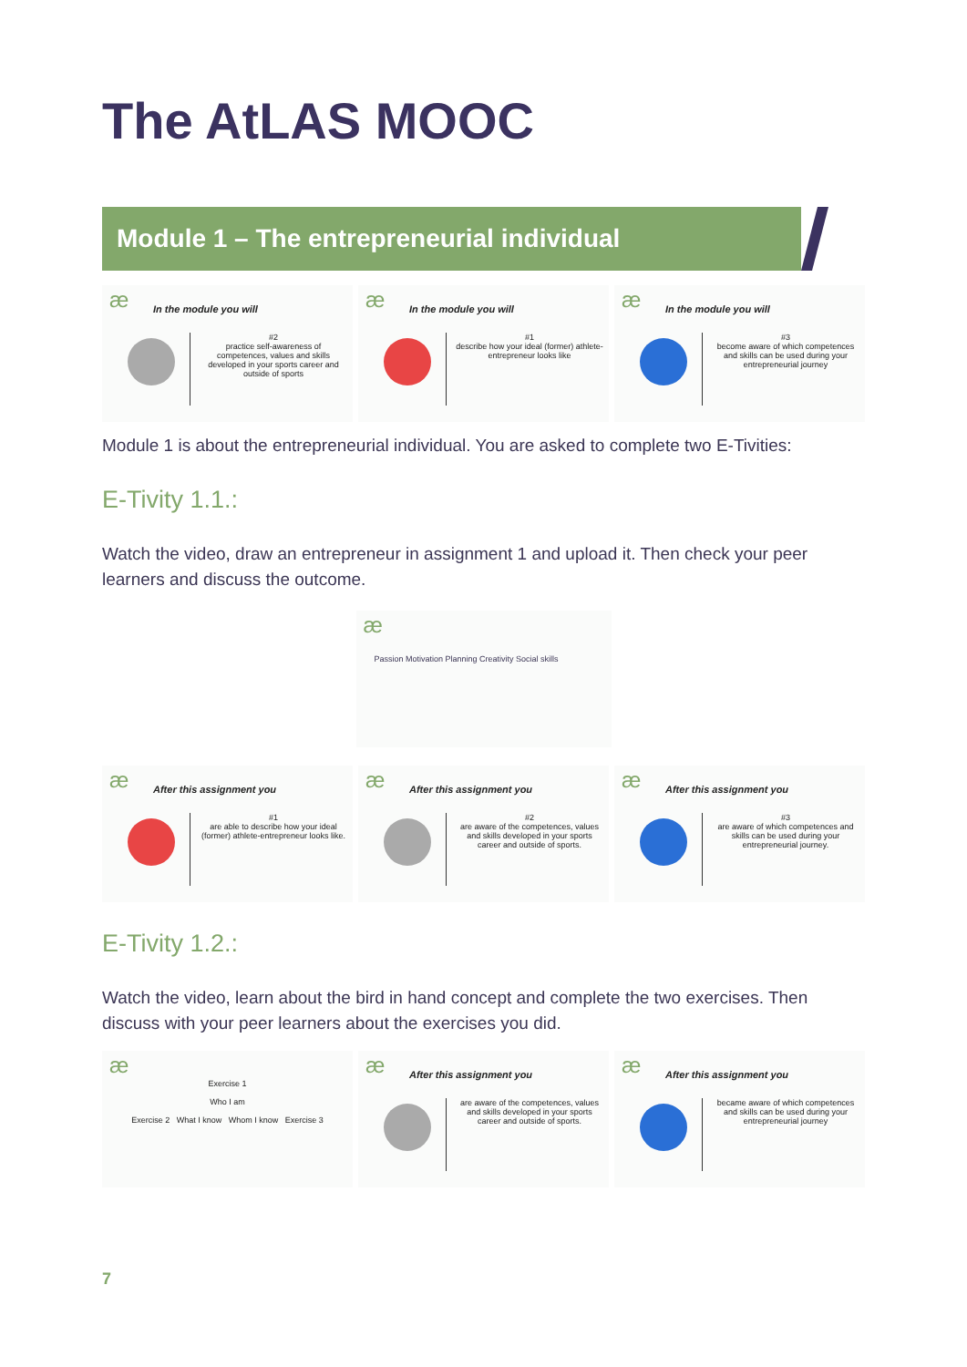The AtLAS MOOC
Module 1 – The entrepreneurial individual
æ
In the module you will
#2
practice self-awareness of competences, values and skills developed in your sports career and outside of sports
æ
In the module you will
#1
describe how your ideal (former) athlete-entrepreneur looks like
æ
In the module you will
#3
become aware of which competences and skills can be used during your entrepreneurial journey
Module 1 is about the entrepreneurial individual. You are asked to complete two E-Tivities:
E-Tivity 1.1.:
Watch the video, draw an entrepreneur in assignment 1 and upload it. Then check your peer learners and discuss the outcome.
æ
Passion Motivation Planning Creativity Social skills
æ
After this assignment you
#1
are able to describe how your ideal (former) athlete-entrepreneur looks like.
æ
After this assignment you
#2
are aware of the competences, values and skills developed in your sports career and outside of sports.
æ
After this assignment you
#3
are aware of which competences and skills can be used during your entrepreneurial journey.
E-Tivity 1.2.:
Watch the video, learn about the bird in hand concept and complete the two exercises. Then discuss with your peer learners about the exercises you did.
æ
Exercise 1
Who I am
Exercise 2 What I know Whom I know Exercise 3
æ
After this assignment you
are aware of the competences, values and skills developed in your sports career and outside of sports.
æ
After this assignment you
became aware of which competences and skills can be used during your entrepreneurial journey
7